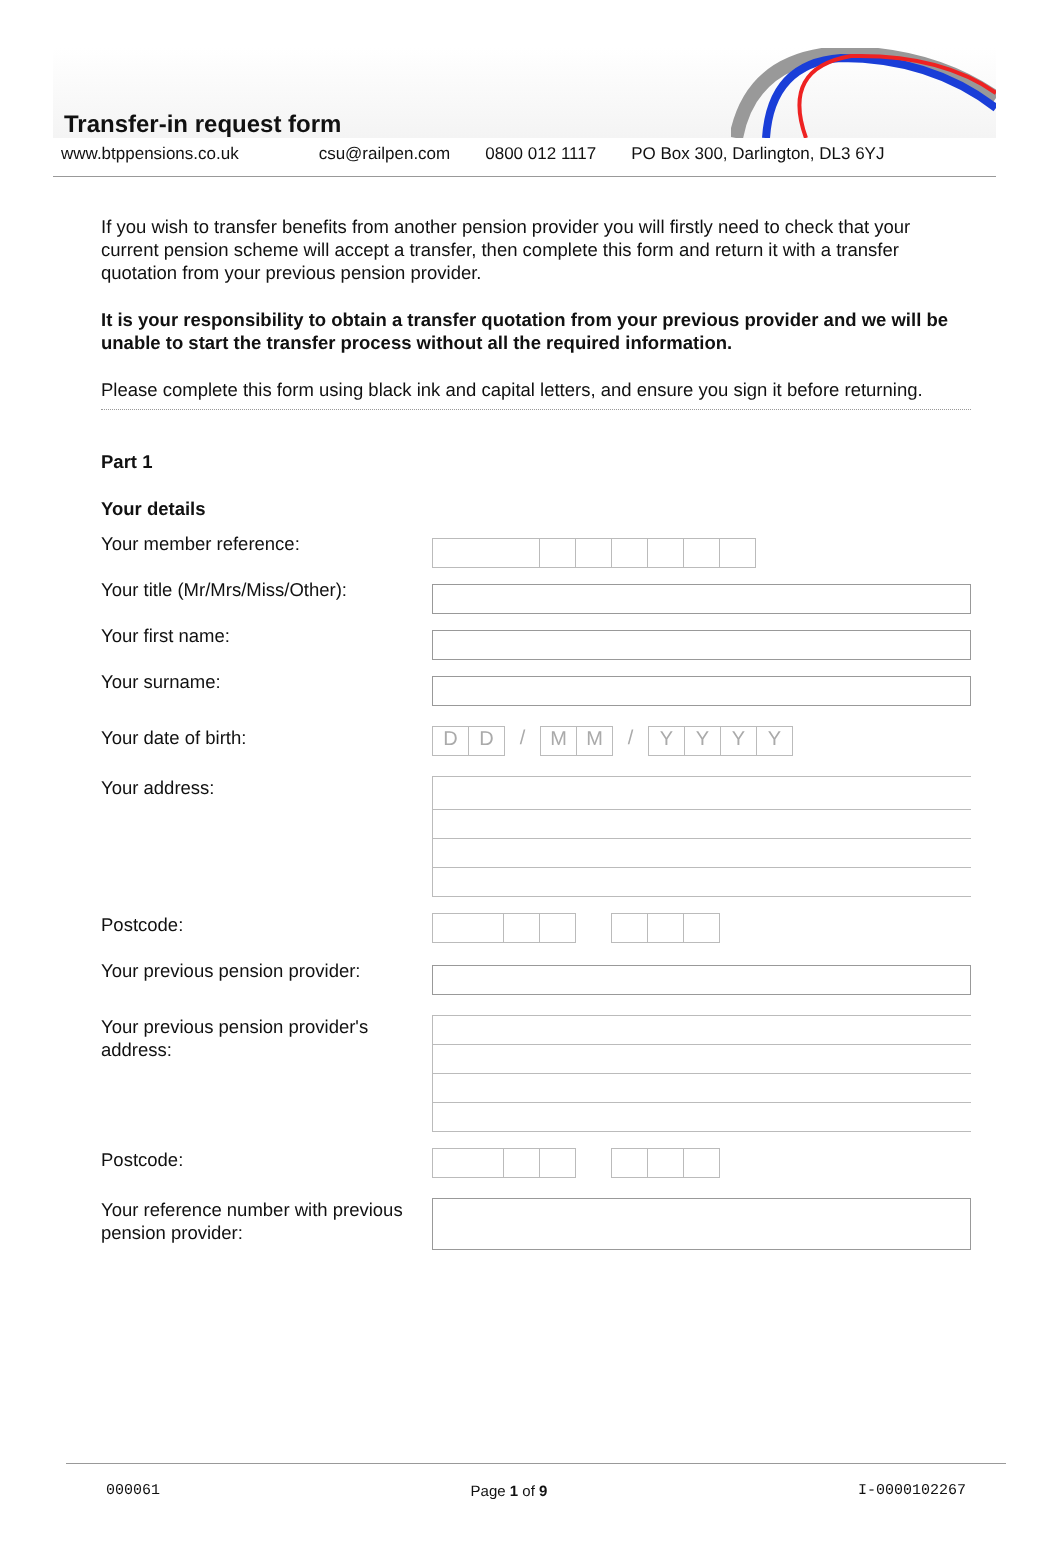Transfer-in request form
www.btppensions.co.uk csu@railpen.com 0800 012 1117 PO Box 300, Darlington, DL3 6YJ
If you wish to transfer benefits from another pension provider you will firstly need to check that your current pension scheme will accept a transfer, then complete this form and return it with a transfer quotation from your previous pension provider.
It is your responsibility to obtain a transfer quotation from your previous provider and we will be unable to start the transfer process without all the required information.
Please complete this form using black ink and capital letters, and ensure you sign it before returning.
Part 1
Your details
Your member reference:
Your title (Mr/Mrs/Miss/Other):
Your first name:
Your surname:
Your date of birth:
D D / M M / Y Y Y Y
Your address:
Postcode:
Your previous pension provider:
Your previous pension provider's address:
Postcode:
Your reference number with previous pension provider:
000061 Page 1 of 9 I-0000102267